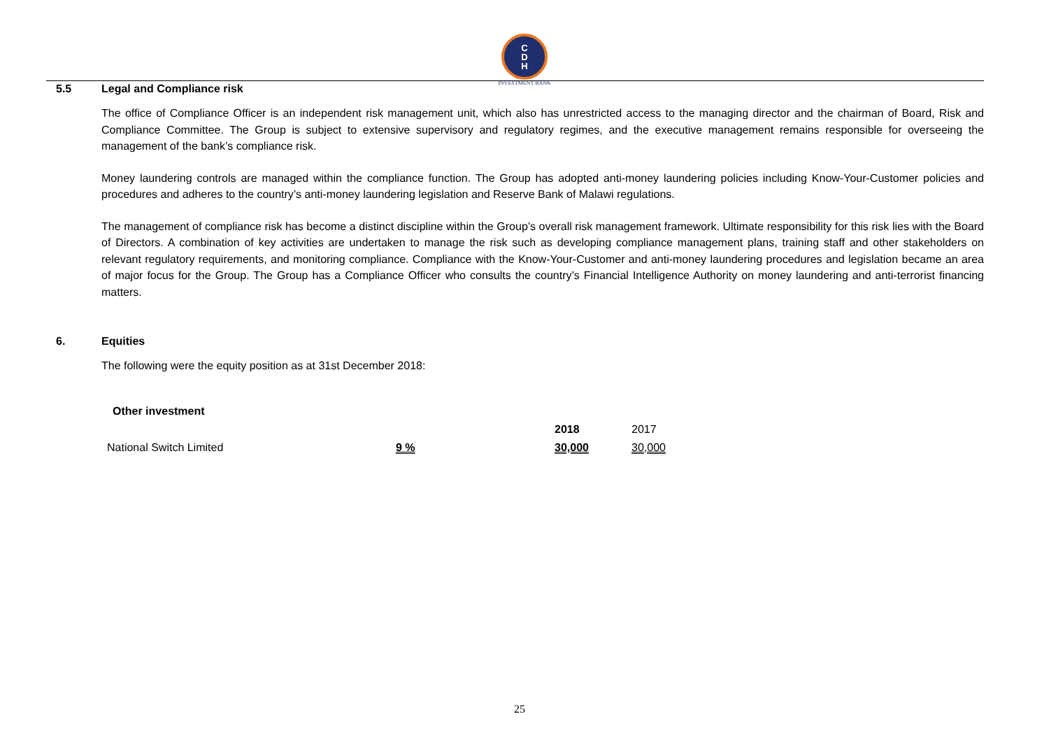C
D
H
INVESTMENT BANK
5.5 Legal and Compliance risk
The office of Compliance Officer is an independent risk management unit, which also has unrestricted access to the managing director and the chairman of Board, Risk and Compliance Committee. The Group is subject to extensive supervisory and regulatory regimes, and the executive management remains responsible for overseeing the management of the bank’s compliance risk.
Money laundering controls are managed within the compliance function. The Group has adopted anti-money laundering policies including Know-Your-Customer policies and procedures and adheres to the country’s anti-money laundering legislation and Reserve Bank of Malawi regulations.
The management of compliance risk has become a distinct discipline within the Group’s overall risk management framework. Ultimate responsibility for this risk lies with the Board of Directors. A combination of key activities are undertaken to manage the risk such as developing compliance management plans, training staff and other stakeholders on relevant regulatory requirements, and monitoring compliance. Compliance with the Know-Your-Customer and anti-money laundering procedures and legislation became an area of major focus for the Group. The Group has a Compliance Officer who consults the country’s Financial Intelligence Authority on money laundering and anti-terrorist financing matters.
6. Equities
The following were the equity position as at 31st December 2018:
| Other investment | | | |
| --- | --- | --- | --- |
| | | 2018 | 2017 |
| National Switch Limited | 9 % | 30,000 | 30,000 |
25